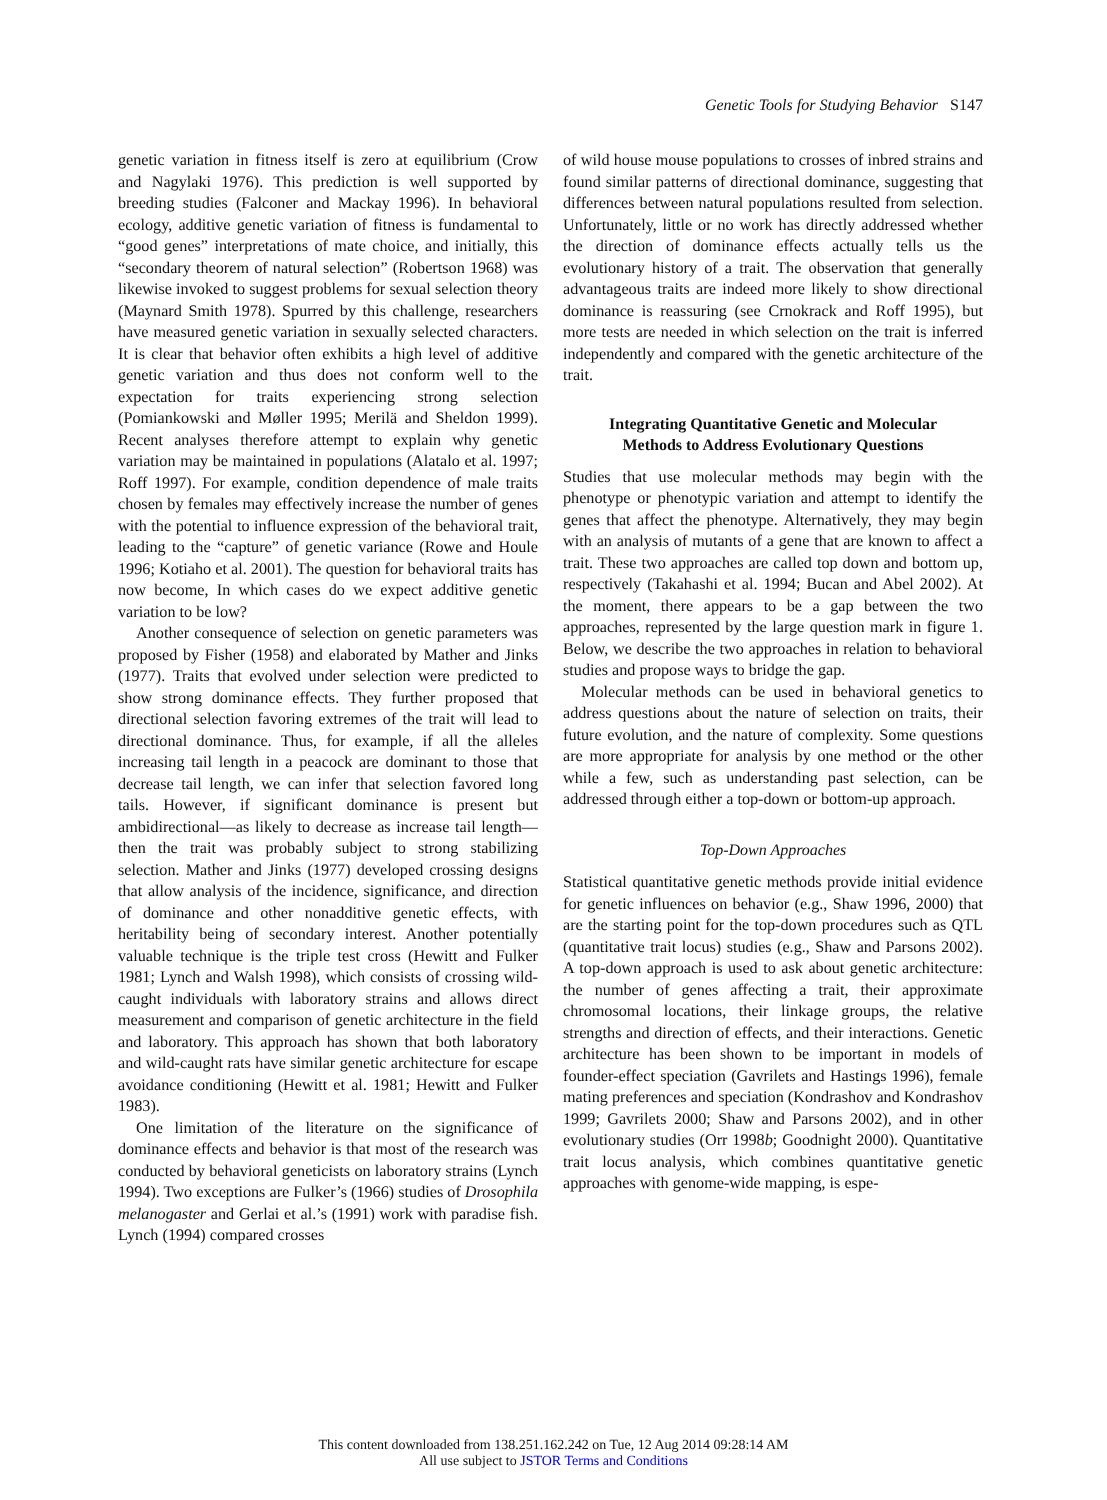Genetic Tools for Studying Behavior S147
genetic variation in fitness itself is zero at equilibrium (Crow and Nagylaki 1976). This prediction is well supported by breeding studies (Falconer and Mackay 1996). In behavioral ecology, additive genetic variation of fitness is fundamental to “good genes” interpretations of mate choice, and initially, this “secondary theorem of natural selection” (Robertson 1968) was likewise invoked to suggest problems for sexual selection theory (Maynard Smith 1978). Spurred by this challenge, researchers have measured genetic variation in sexually selected characters. It is clear that behavior often exhibits a high level of additive genetic variation and thus does not conform well to the expectation for traits experiencing strong selection (Pomiankowski and Møller 1995; Merilä and Sheldon 1999). Recent analyses therefore attempt to explain why genetic variation may be maintained in populations (Alatalo et al. 1997; Roff 1997). For example, condition dependence of male traits chosen by females may effectively increase the number of genes with the potential to influence expression of the behavioral trait, leading to the “capture” of genetic variance (Rowe and Houle 1996; Kotiaho et al. 2001). The question for behavioral traits has now become, In which cases do we expect additive genetic variation to be low?
Another consequence of selection on genetic parameters was proposed by Fisher (1958) and elaborated by Mather and Jinks (1977). Traits that evolved under selection were predicted to show strong dominance effects. They further proposed that directional selection favoring extremes of the trait will lead to directional dominance. Thus, for example, if all the alleles increasing tail length in a peacock are dominant to those that decrease tail length, we can infer that selection favored long tails. However, if significant dominance is present but ambidirectional—as likely to decrease as increase tail length—then the trait was probably subject to strong stabilizing selection. Mather and Jinks (1977) developed crossing designs that allow analysis of the incidence, significance, and direction of dominance and other nonadditive genetic effects, with heritability being of secondary interest. Another potentially valuable technique is the triple test cross (Hewitt and Fulker 1981; Lynch and Walsh 1998), which consists of crossing wild-caught individuals with laboratory strains and allows direct measurement and comparison of genetic architecture in the field and laboratory. This approach has shown that both laboratory and wild-caught rats have similar genetic architecture for escape avoidance conditioning (Hewitt et al. 1981; Hewitt and Fulker 1983).
One limitation of the literature on the significance of dominance effects and behavior is that most of the research was conducted by behavioral geneticists on laboratory strains (Lynch 1994). Two exceptions are Fulker’s (1966) studies of Drosophila melanogaster and Gerlai et al.’s (1991) work with paradise fish. Lynch (1994) compared crosses
of wild house mouse populations to crosses of inbred strains and found similar patterns of directional dominance, suggesting that differences between natural populations resulted from selection. Unfortunately, little or no work has directly addressed whether the direction of dominance effects actually tells us the evolutionary history of a trait. The observation that generally advantageous traits are indeed more likely to show directional dominance is reassuring (see Crnokrack and Roff 1995), but more tests are needed in which selection on the trait is inferred independently and compared with the genetic architecture of the trait.
Integrating Quantitative Genetic and Molecular
Methods to Address Evolutionary Questions
Studies that use molecular methods may begin with the phenotype or phenotypic variation and attempt to identify the genes that affect the phenotype. Alternatively, they may begin with an analysis of mutants of a gene that are known to affect a trait. These two approaches are called top down and bottom up, respectively (Takahashi et al. 1994; Bucan and Abel 2002). At the moment, there appears to be a gap between the two approaches, represented by the large question mark in figure 1. Below, we describe the two approaches in relation to behavioral studies and propose ways to bridge the gap.
Molecular methods can be used in behavioral genetics to address questions about the nature of selection on traits, their future evolution, and the nature of complexity. Some questions are more appropriate for analysis by one method or the other while a few, such as understanding past selection, can be addressed through either a top-down or bottom-up approach.
Top-Down Approaches
Statistical quantitative genetic methods provide initial evidence for genetic influences on behavior (e.g., Shaw 1996, 2000) that are the starting point for the top-down procedures such as QTL (quantitative trait locus) studies (e.g., Shaw and Parsons 2002). A top-down approach is used to ask about genetic architecture: the number of genes affecting a trait, their approximate chromosomal locations, their linkage groups, the relative strengths and direction of effects, and their interactions. Genetic architecture has been shown to be important in models of founder-effect speciation (Gavrilets and Hastings 1996), female mating preferences and speciation (Kondrashov and Kondrashov 1999; Gavrilets 2000; Shaw and Parsons 2002), and in other evolutionary studies (Orr 1998b; Goodnight 2000). Quantitative trait locus analysis, which combines quantitative genetic approaches with genome-wide mapping, is espe-
This content downloaded from 138.251.162.242 on Tue, 12 Aug 2014 09:28:14 AM
All use subject to JSTOR Terms and Conditions